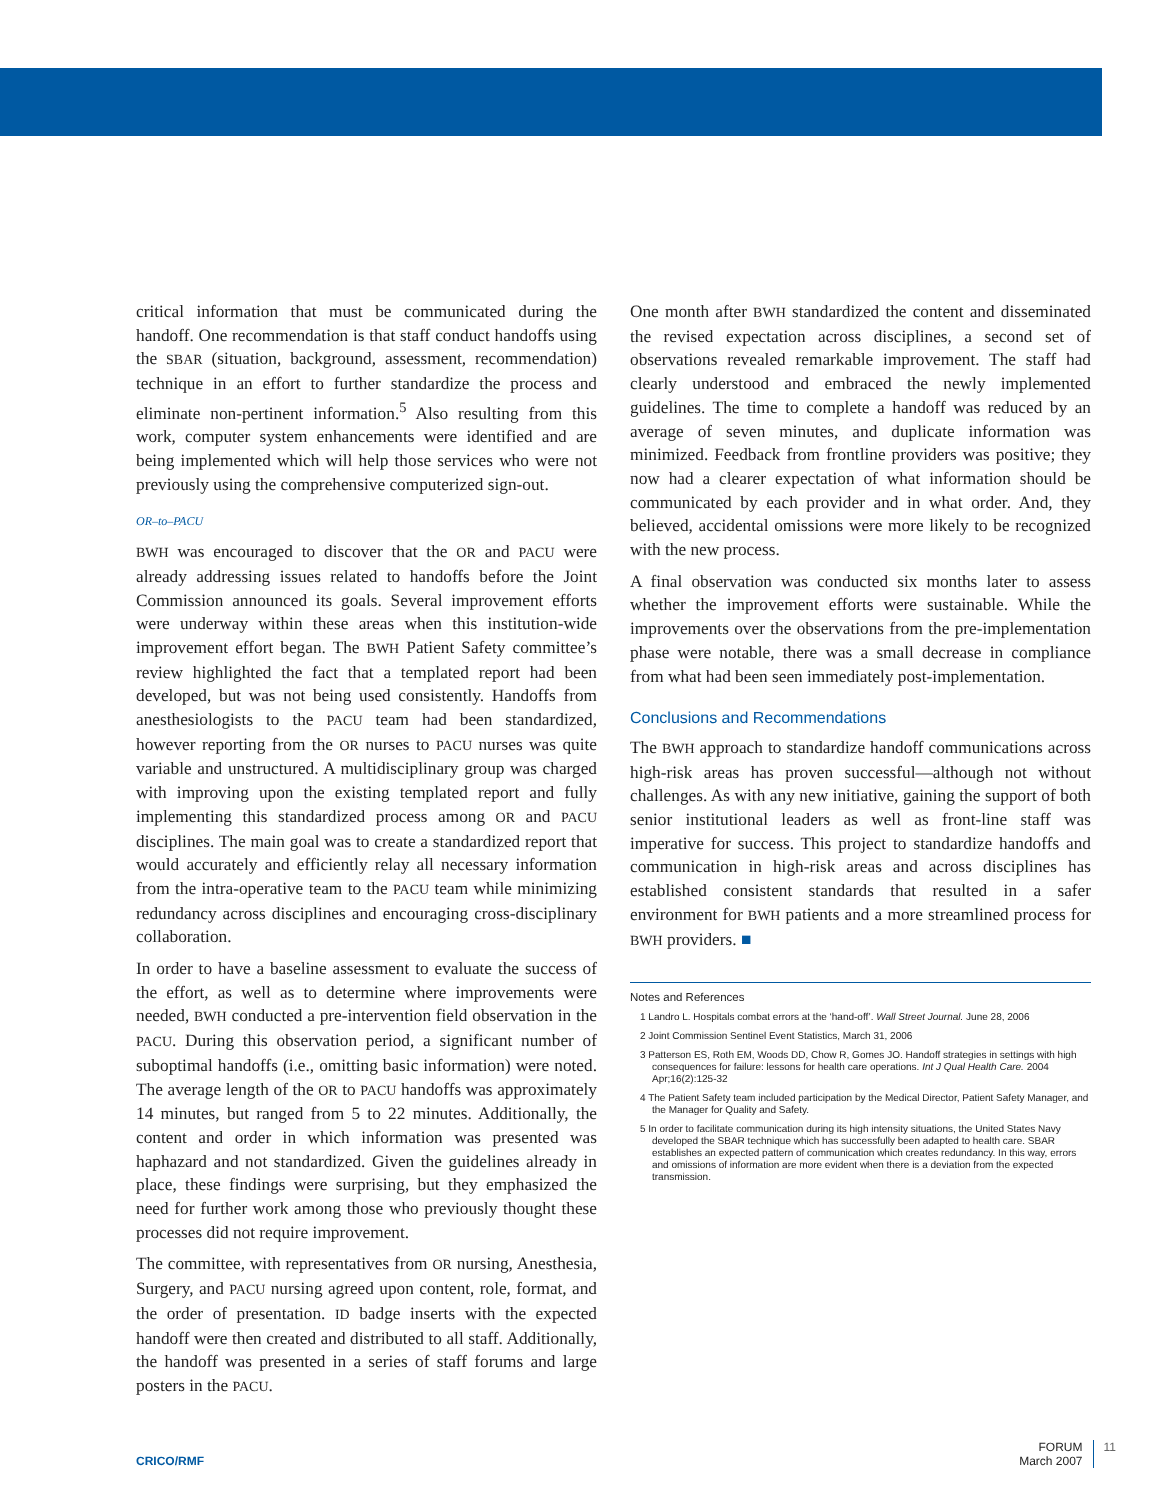critical information that must be communicated during the handoff. One recommendation is that staff conduct handoffs using the SBAR (situation, background, assessment, recommendation) technique in an effort to further standardize the process and eliminate non-pertinent information.<sup>5</sup> Also resulting from this work, computer system enhancements were identified and are being implemented which will help those services who were not previously using the comprehensive computerized sign-out.
OR–to–PACU
BWH was encouraged to discover that the OR and PACU were already addressing issues related to handoffs before the Joint Commission announced its goals. Several improvement efforts were underway within these areas when this institution-wide improvement effort began. The BWH Patient Safety committee’s review highlighted the fact that a templated report had been developed, but was not being used consistently. Handoffs from anesthesiologists to the PACU team had been standardized, however reporting from the OR nurses to PACU nurses was quite variable and unstructured. A multidisciplinary group was charged with improving upon the existing templated report and fully implementing this standardized process among OR and PACU disciplines. The main goal was to create a standardized report that would accurately and efficiently relay all necessary information from the intra-operative team to the PACU team while minimizing redundancy across disciplines and encouraging cross-disciplinary collaboration.
In order to have a baseline assessment to evaluate the success of the effort, as well as to determine where improvements were needed, BWH conducted a pre-intervention field observation in the PACU. During this observation period, a significant number of suboptimal handoffs (i.e., omitting basic information) were noted. The average length of the OR to PACU handoffs was approximately 14 minutes, but ranged from 5 to 22 minutes. Additionally, the content and order in which information was presented was haphazard and not standardized. Given the guidelines already in place, these findings were surprising, but they emphasized the need for further work among those who previously thought these processes did not require improvement.
The committee, with representatives from OR nursing, Anesthesia, Surgery, and PACU nursing agreed upon content, role, format, and the order of presentation. ID badge inserts with the expected handoff were then created and distributed to all staff. Additionally, the handoff was presented in a series of staff forums and large posters in the PACU.
One month after BWH standardized the content and disseminated the revised expectation across disciplines, a second set of observations revealed remarkable improvement. The staff had clearly understood and embraced the newly implemented guidelines. The time to complete a handoff was reduced by an average of seven minutes, and duplicate information was minimized. Feedback from frontline providers was positive; they now had a clearer expectation of what information should be communicated by each provider and in what order. And, they believed, accidental omissions were more likely to be recognized with the new process.
A final observation was conducted six months later to assess whether the improvement efforts were sustainable. While the improvements over the observations from the pre-implementation phase were notable, there was a small decrease in compliance from what had been seen immediately post-implementation.
Conclusions and Recommendations
The BWH approach to standardize handoff communications across high-risk areas has proven successful—although not without challenges. As with any new initiative, gaining the support of both senior institutional leaders as well as front-line staff was imperative for success. This project to standardize handoffs and communication in high-risk areas and across disciplines has established consistent standards that resulted in a safer environment for BWH patients and a more streamlined process for BWH providers. ■
Notes and References
1 Landro L. Hospitals combat errors at the ‘hand-off’. Wall Street Journal. June 28, 2006
2 Joint Commission Sentinel Event Statistics, March 31, 2006
3 Patterson ES, Roth EM, Woods DD, Chow R, Gomes JO. Handoff strategies in settings with high consequences for failure: lessons for health care operations. Int J Qual Health Care. 2004 Apr;16(2):125-32
4 The Patient Safety team included participation by the Medical Director, Patient Safety Manager, and the Manager for Quality and Safety.
5 In order to facilitate communication during its high intensity situations, the United States Navy developed the SBAR technique which has successfully been adapted to health care. SBAR establishes an expected pattern of communication which creates redundancy. In this way, errors and omissions of information are more evident when there is a deviation from the expected transmission.
CRICO/RMF
FORUM
March 2007
11